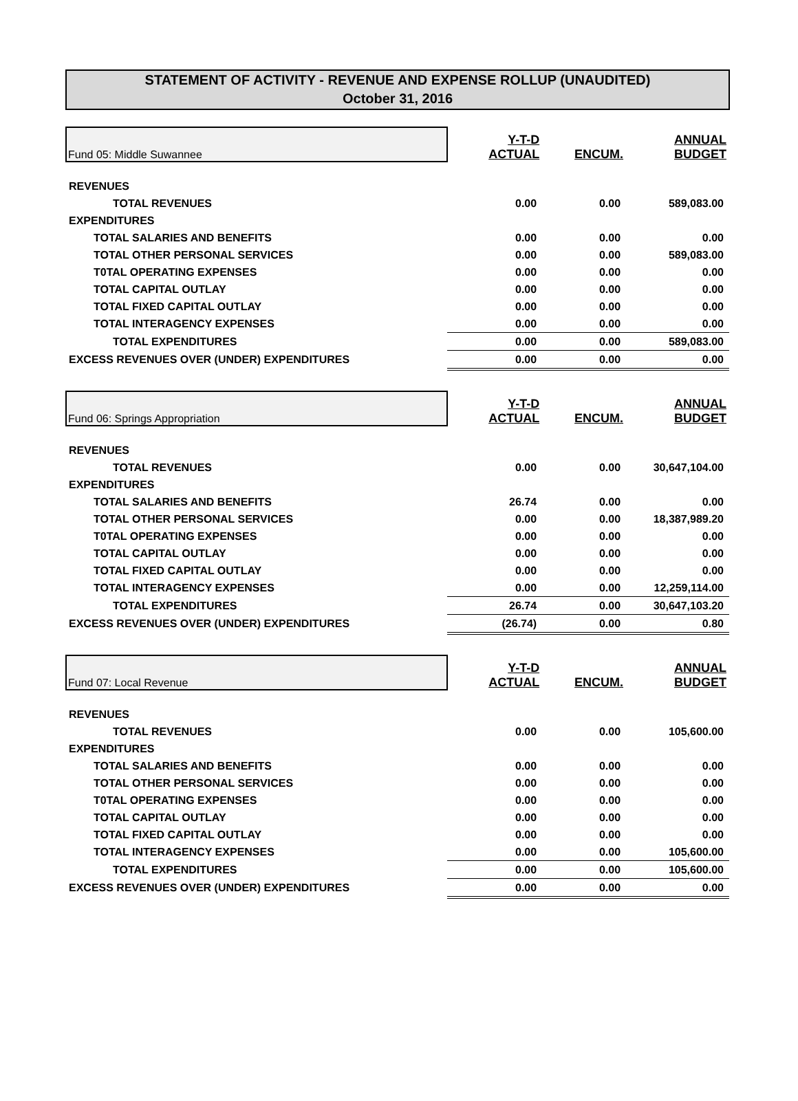STATEMENT OF ACTIVITY - REVENUE AND EXPENSE ROLLUP (UNAUDITED)
October 31, 2016
| Fund 05: Middle Suwannee | Y-T-D ACTUAL | ENCUM. | ANNUAL BUDGET |
| REVENUES | | | |
| TOTAL REVENUES | 0.00 | 0.00 | 589,083.00 |
| EXPENDITURES | | | |
| TOTAL SALARIES AND BENEFITS | 0.00 | 0.00 | 0.00 |
| TOTAL OTHER PERSONAL SERVICES | 0.00 | 0.00 | 589,083.00 |
| T0TAL OPERATING EXPENSES | 0.00 | 0.00 | 0.00 |
| TOTAL CAPITAL OUTLAY | 0.00 | 0.00 | 0.00 |
| TOTAL FIXED CAPITAL OUTLAY | 0.00 | 0.00 | 0.00 |
| TOTAL INTERAGENCY EXPENSES | 0.00 | 0.00 | 0.00 |
| TOTAL EXPENDITURES | 0.00 | 0.00 | 589,083.00 |
| EXCESS REVENUES OVER (UNDER) EXPENDITURES | 0.00 | 0.00 | 0.00 |
| Fund 06: Springs Appropriation | Y-T-D ACTUAL | ENCUM. | ANNUAL BUDGET |
| REVENUES | | | |
| TOTAL REVENUES | 0.00 | 0.00 | 30,647,104.00 |
| EXPENDITURES | | | |
| TOTAL SALARIES AND BENEFITS | 26.74 | 0.00 | 0.00 |
| TOTAL OTHER PERSONAL SERVICES | 0.00 | 0.00 | 18,387,989.20 |
| T0TAL OPERATING EXPENSES | 0.00 | 0.00 | 0.00 |
| TOTAL CAPITAL OUTLAY | 0.00 | 0.00 | 0.00 |
| TOTAL FIXED CAPITAL OUTLAY | 0.00 | 0.00 | 0.00 |
| TOTAL INTERAGENCY EXPENSES | 0.00 | 0.00 | 12,259,114.00 |
| TOTAL EXPENDITURES | 26.74 | 0.00 | 30,647,103.20 |
| EXCESS REVENUES OVER (UNDER) EXPENDITURES | (26.74) | 0.00 | 0.80 |
| Fund 07: Local Revenue | Y-T-D ACTUAL | ENCUM. | ANNUAL BUDGET |
| REVENUES | | | |
| TOTAL REVENUES | 0.00 | 0.00 | 105,600.00 |
| EXPENDITURES | | | |
| TOTAL SALARIES AND BENEFITS | 0.00 | 0.00 | 0.00 |
| TOTAL OTHER PERSONAL SERVICES | 0.00 | 0.00 | 0.00 |
| T0TAL OPERATING EXPENSES | 0.00 | 0.00 | 0.00 |
| TOTAL CAPITAL OUTLAY | 0.00 | 0.00 | 0.00 |
| TOTAL FIXED CAPITAL OUTLAY | 0.00 | 0.00 | 0.00 |
| TOTAL INTERAGENCY EXPENSES | 0.00 | 0.00 | 105,600.00 |
| TOTAL EXPENDITURES | 0.00 | 0.00 | 105,600.00 |
| EXCESS REVENUES OVER (UNDER) EXPENDITURES | 0.00 | 0.00 | 0.00 |